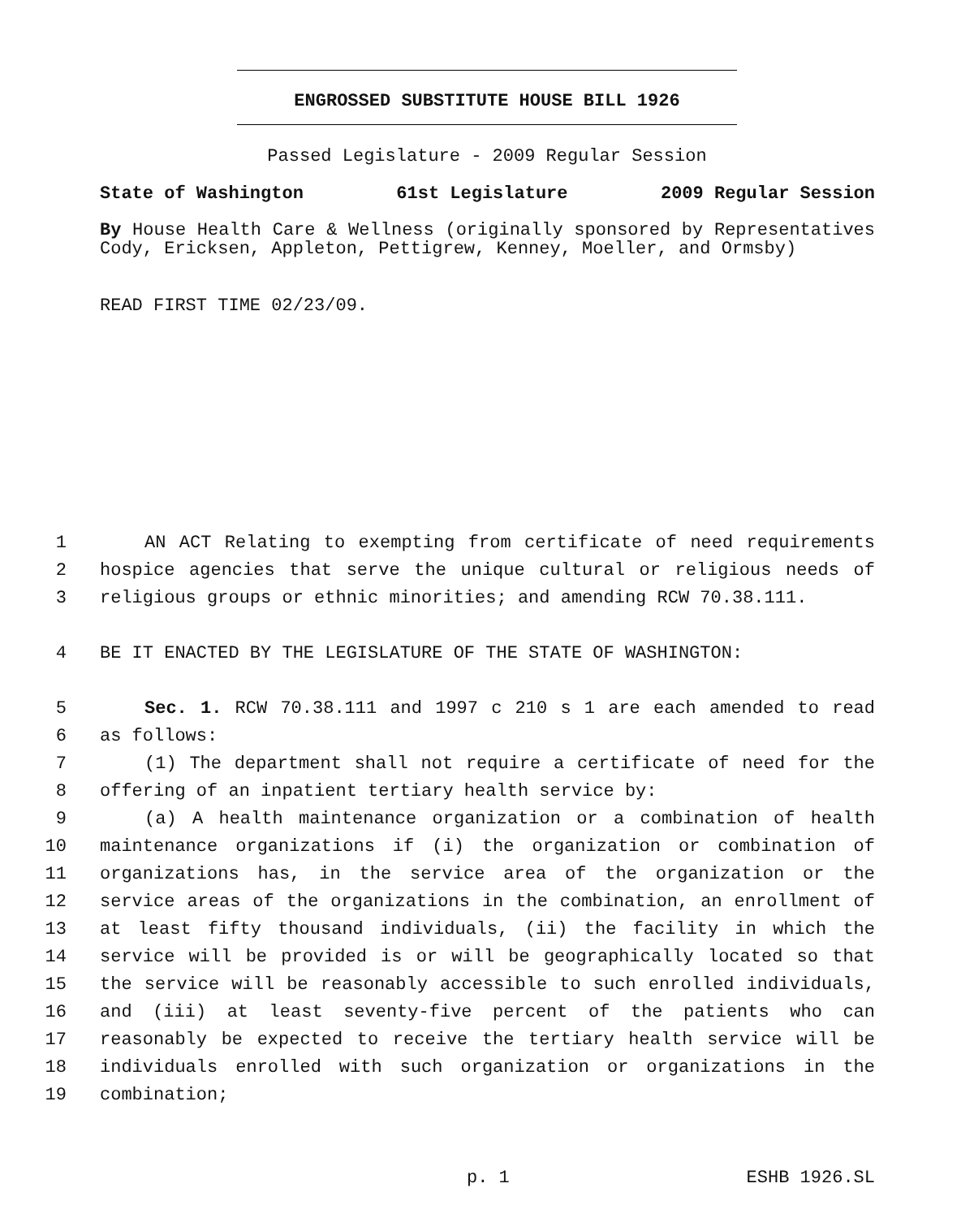ENGROSSED SUBSTITUTE HOUSE BILL 1926
Passed Legislature - 2009 Regular Session
State of Washington 61st Legislature 2009 Regular Session
By House Health Care & Wellness (originally sponsored by Representatives Cody, Ericksen, Appleton, Pettigrew, Kenney, Moeller, and Ormsby)
READ FIRST TIME 02/23/09.
1 AN ACT Relating to exempting from certificate of need requirements
2 hospice agencies that serve the unique cultural or religious needs of
3 religious groups or ethnic minorities; and amending RCW 70.38.111.
4 BE IT ENACTED BY THE LEGISLATURE OF THE STATE OF WASHINGTON:
5 Sec. 1. RCW 70.38.111 and 1997 c 210 s 1 are each amended to read
6 as follows:
7 (1) The department shall not require a certificate of need for the
8 offering of an inpatient tertiary health service by:
9 (a) A health maintenance organization or a combination of health
10 maintenance organizations if (i) the organization or combination of
11 organizations has, in the service area of the organization or the
12 service areas of the organizations in the combination, an enrollment of
13 at least fifty thousand individuals, (ii) the facility in which the
14 service will be provided is or will be geographically located so that
15 the service will be reasonably accessible to such enrolled individuals,
16 and (iii) at least seventy-five percent of the patients who can
17 reasonably be expected to receive the tertiary health service will be
18 individuals enrolled with such organization or organizations in the
19 combination;
p. 1 ESHB 1926.SL